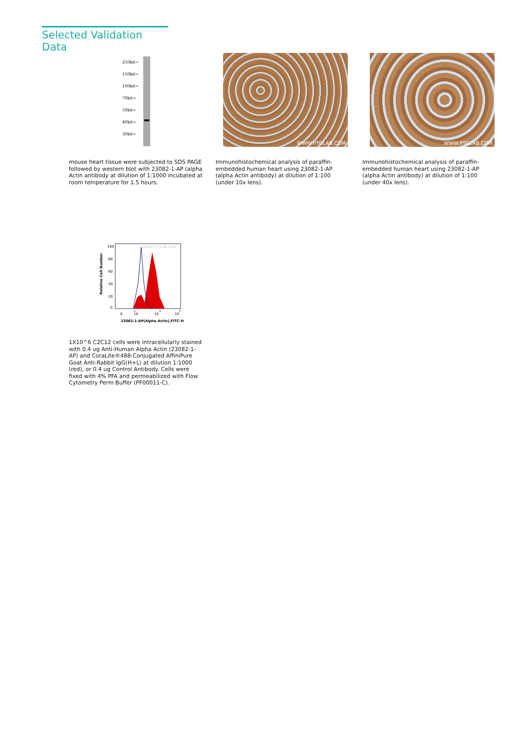Selected Validation Data
250kd→
150kd→
100kd→
70kd→
50kd→
40kd→
30kd→
WWW.PTGLAB.COM WWW.PTGLAB.COM
mouse heart tissue were subjected to SDS PAGE followed by western blot with 23082-1-AP (alpha Actin antibody at dilution of 1:1000 incubated at room temperature for 1.5 hours.
Immunohistochemical analysis of paraffin-embedded human heart using 23082-1-AP (alpha Actin antibody) at dilution of 1:100 (under 10x lens).
Immunohistochemical analysis of paraffin-embedded human heart using 23082-1-AP (alpha Actin antibody) at dilution of 1:100 (under 40x lens).
100
80
60
40
20
0
0
10
3
10
4
10
5
23082-1-AP(Alpha Actin),FITC-H
Relative Cell Number
WWW.PTGLAB.COM
1X10^6 C2C12 cells were intracellularly stained with 0.4 ug Anti-Human Alpha Actin (23082-1-AP) and CoraLite®488-Conjugated AffiniPure Goat Anti-Rabbit IgG(H+L) at dilution 1:1000 (red), or 0.4 ug Control Antibody. Cells were fixed with 4% PFA and permeabilized with Flow Cytometry Perm Buffer (PF00011-C).